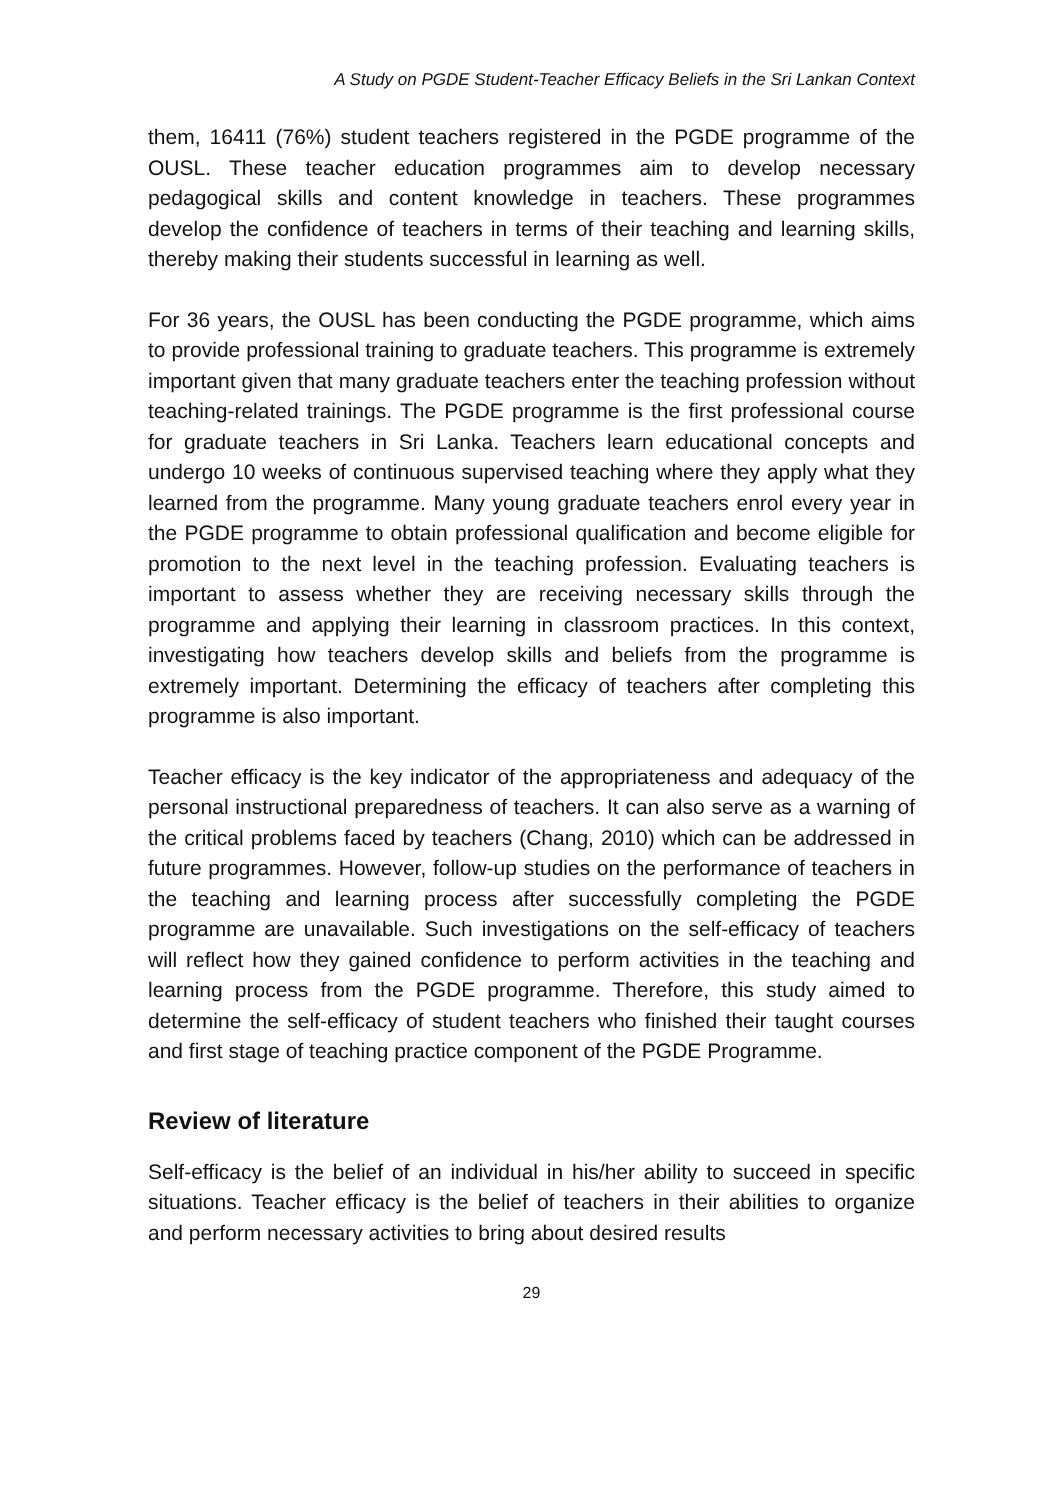A Study on PGDE Student-Teacher Efficacy Beliefs in the Sri Lankan Context
them, 16411 (76%) student teachers registered in the PGDE programme of the OUSL. These teacher education programmes aim to develop necessary pedagogical skills and content knowledge in teachers. These programmes develop the confidence of teachers in terms of their teaching and learning skills, thereby making their students successful in learning as well.
For 36 years, the OUSL has been conducting the PGDE programme, which aims to provide professional training to graduate teachers. This programme is extremely important given that many graduate teachers enter the teaching profession without teaching-related trainings. The PGDE programme is the first professional course for graduate teachers in Sri Lanka. Teachers learn educational concepts and undergo 10 weeks of continuous supervised teaching where they apply what they learned from the programme. Many young graduate teachers enrol every year in the PGDE programme to obtain professional qualification and become eligible for promotion to the next level in the teaching profession. Evaluating teachers is important to assess whether they are receiving necessary skills through the programme and applying their learning in classroom practices. In this context, investigating how teachers develop skills and beliefs from the programme is extremely important. Determining the efficacy of teachers after completing this programme is also important.
Teacher efficacy is the key indicator of the appropriateness and adequacy of the personal instructional preparedness of teachers. It can also serve as a warning of the critical problems faced by teachers (Chang, 2010) which can be addressed in future programmes. However, follow-up studies on the performance of teachers in the teaching and learning process after successfully completing the PGDE programme are unavailable. Such investigations on the self-efficacy of teachers will reflect how they gained confidence to perform activities in the teaching and learning process from the PGDE programme. Therefore, this study aimed to determine the self-efficacy of student teachers who finished their taught courses and first stage of teaching practice component of the PGDE Programme.
Review of literature
Self-efficacy is the belief of an individual in his/her ability to succeed in specific situations. Teacher efficacy is the belief of teachers in their abilities to organize and perform necessary activities to bring about desired results
29